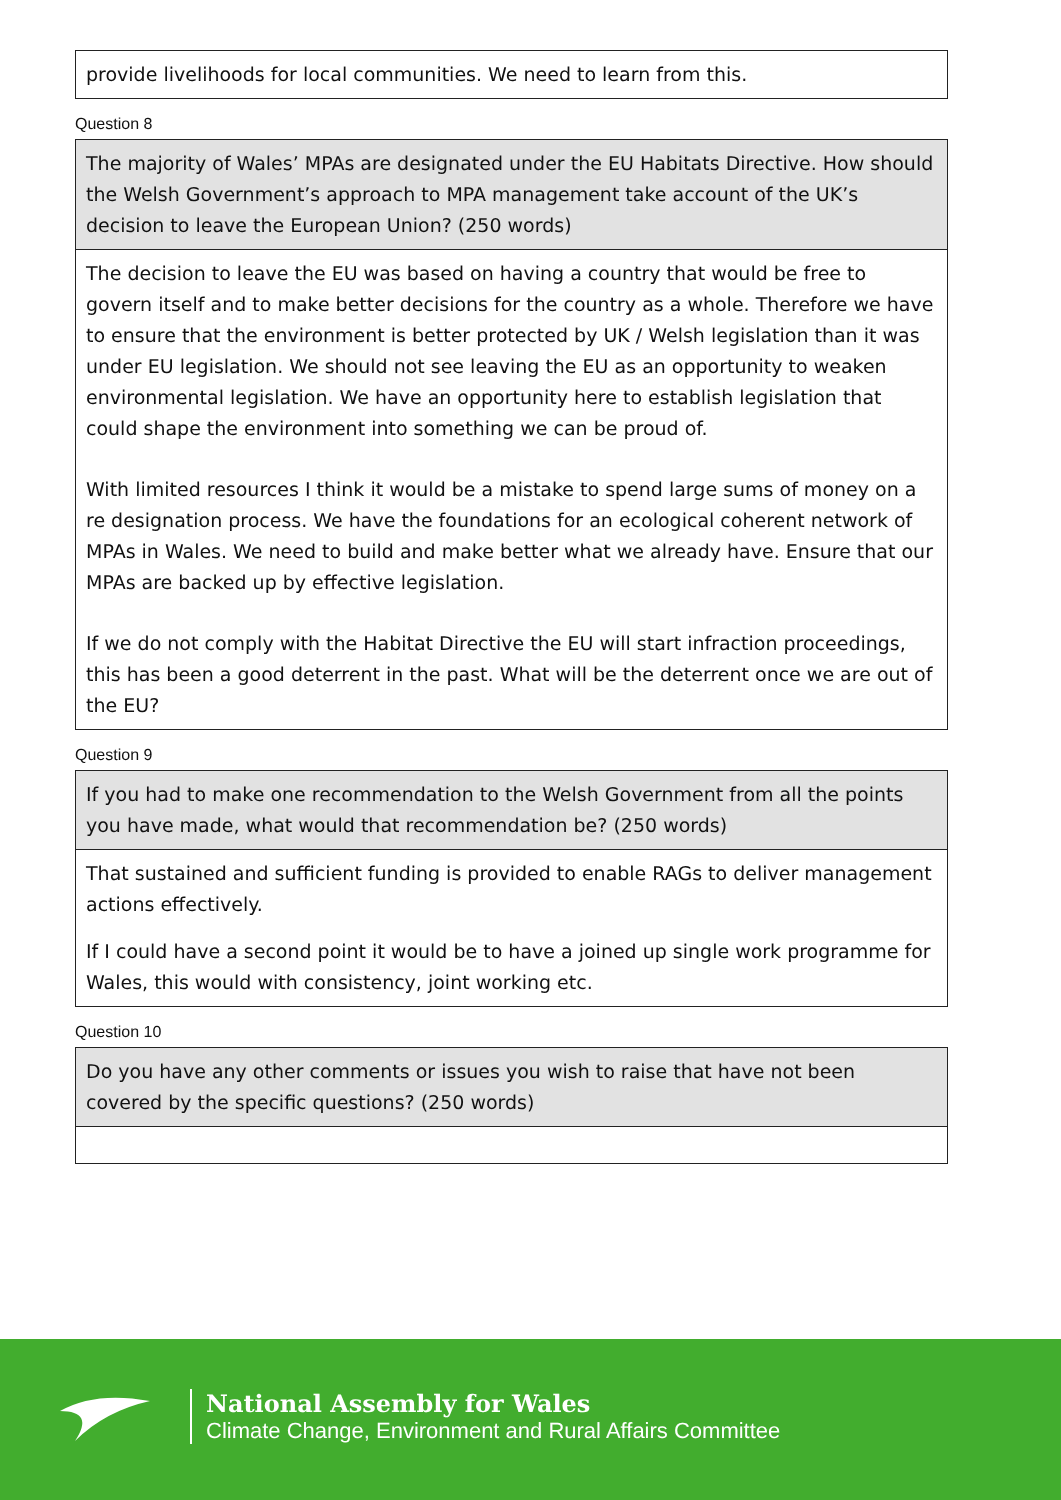| provide livelihoods for local communities. We need to learn from this. |
Question 8
| The majority of Wales’ MPAs are designated under the EU Habitats Directive. How should the Welsh Government’s approach to MPA management take account of the UK’s decision to leave the European Union? (250 words) |
| The decision to leave the EU was based on having a country that would be free to govern itself and to make better decisions for the country as a whole. Therefore we have to ensure that the environment is better protected by UK / Welsh legislation than it was under EU legislation. We should not see leaving the EU as an opportunity to weaken environmental legislation. We have an opportunity here to establish legislation that could shape the environment into something we can be proud of. With limited resources I think it would be a mistake to spend large sums of money on a re designation process. We have the foundations for an ecological coherent network of MPAs in Wales. We need to build and make better what we already have. Ensure that our MPAs are backed up by effective legislation. If we do not comply with the Habitat Directive the EU will start infraction proceedings, this has been a good deterrent in the past. What will be the deterrent once we are out of the EU? |
Question 9
| If you had to make one recommendation to the Welsh Government from all the points you have made, what would that recommendation be? (250 words) |
| That sustained and sufficient funding is provided to enable RAGs to deliver management actions effectively. If I could have a second point it would be to have a joined up single work programme for Wales, this would with consistency, joint working etc. |
Question 10
| Do you have any other comments or issues you wish to raise that have not been covered by the specific questions? (250 words) |
National Assembly for Wales
Climate Change, Environment and Rural Affairs Committee